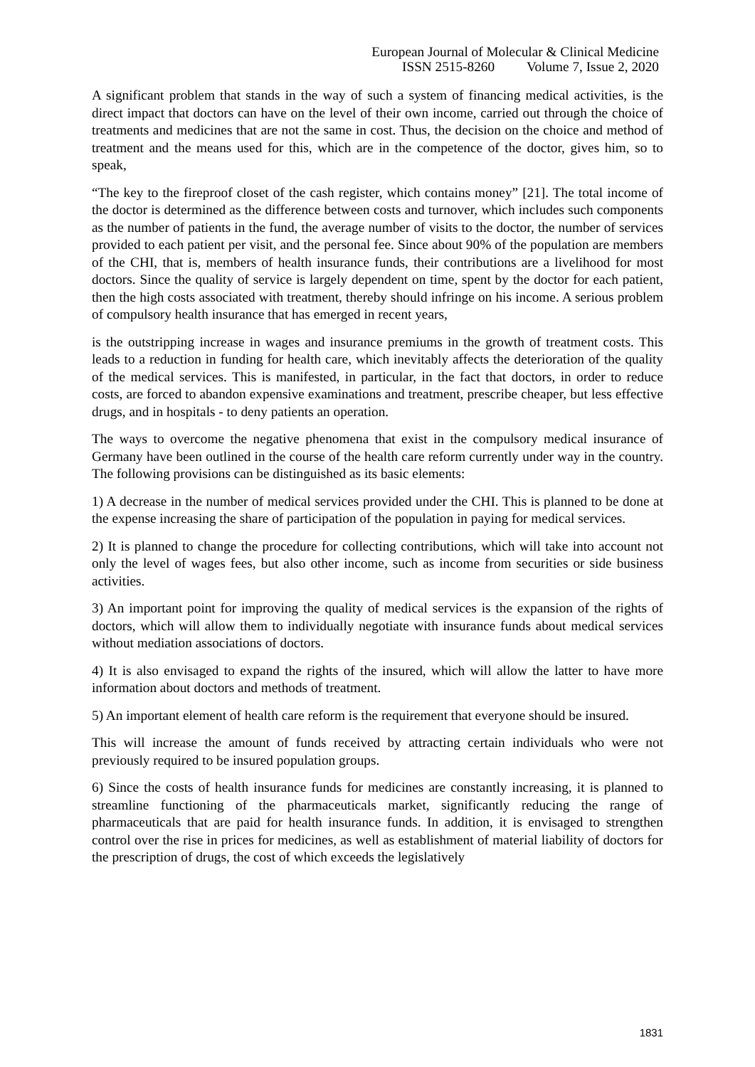European Journal of Molecular & Clinical Medicine
ISSN 2515-8260 Volume 7, Issue 2, 2020
A significant problem that stands in the way of such a system of financing medical activities, is the direct impact that doctors can have on the level of their own income, carried out through the choice of treatments and medicines that are not the same in cost. Thus, the decision on the choice and method of treatment and the means used for this, which are in the competence of the doctor, gives him, so to speak,
“The key to the fireproof closet of the cash register, which contains money” [21]. The total income of the doctor is determined as the difference between costs and turnover, which includes such components as the number of patients in the fund, the average number of visits to the doctor, the number of services provided to each patient per visit, and the personal fee. Since about 90% of the population are members of the CHI, that is, members of health insurance funds, their contributions are a livelihood for most doctors. Since the quality of service is largely dependent on time, spent by the doctor for each patient, then the high costs associated with treatment, thereby should infringe on his income. A serious problem of compulsory health insurance that has emerged in recent years,
is the outstripping increase in wages and insurance premiums in the growth of treatment costs. This leads to a reduction in funding for health care, which inevitably affects the deterioration of the quality of the medical services. This is manifested, in particular, in the fact that doctors, in order to reduce costs, are forced to abandon expensive examinations and treatment, prescribe cheaper, but less effective drugs, and in hospitals - to deny patients an operation.
The ways to overcome the negative phenomena that exist in the compulsory medical insurance of Germany have been outlined in the course of the health care reform currently under way in the country. The following provisions can be distinguished as its basic elements:
1) A decrease in the number of medical services provided under the CHI. This is planned to be done at the expense increasing the share of participation of the population in paying for medical services.
2) It is planned to change the procedure for collecting contributions, which will take into account not only the level of wages fees, but also other income, such as income from securities or side business activities.
3) An important point for improving the quality of medical services is the expansion of the rights of doctors, which will allow them to individually negotiate with insurance funds about medical services without mediation associations of doctors.
4) It is also envisaged to expand the rights of the insured, which will allow the latter to have more information about doctors and methods of treatment.
5) An important element of health care reform is the requirement that everyone should be insured.
This will increase the amount of funds received by attracting certain individuals who were not previously required to be insured population groups.
6) Since the costs of health insurance funds for medicines are constantly increasing, it is planned to streamline functioning of the pharmaceuticals market, significantly reducing the range of pharmaceuticals that are paid for health insurance funds. In addition, it is envisaged to strengthen control over the rise in prices for medicines, as well as establishment of material liability of doctors for the prescription of drugs, the cost of which exceeds the legislatively
1831